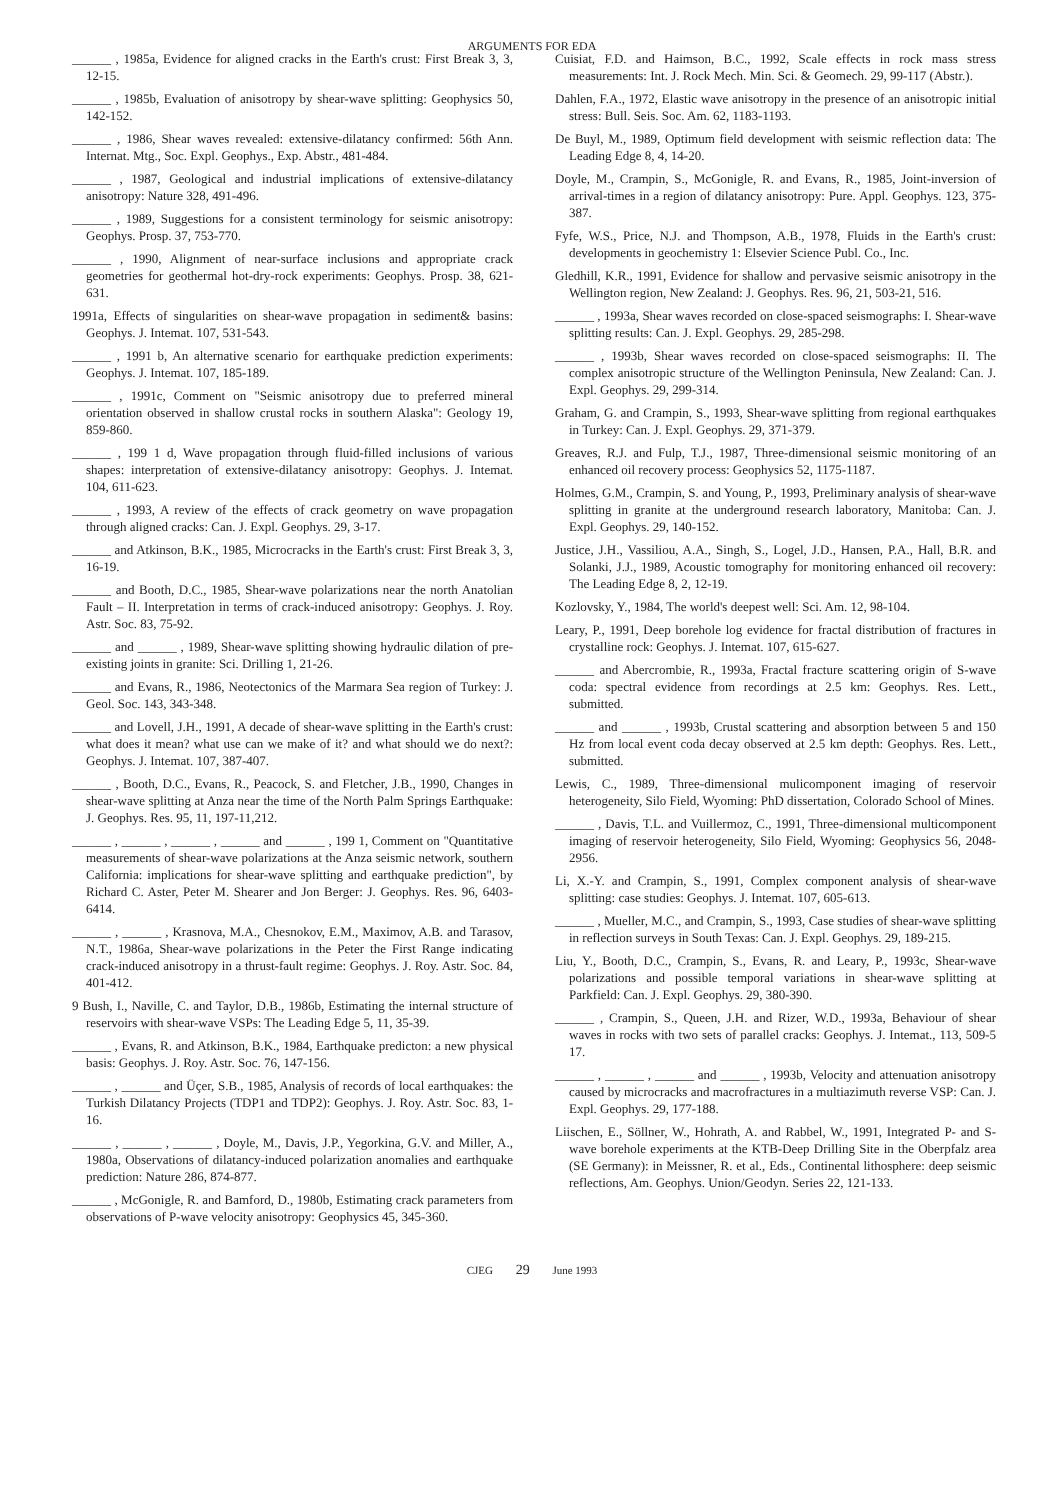ARGUMENTS FOR EDA
______ , 1985a, Evidence for aligned cracks in the Earth's crust: First Break 3, 3, 12-15.
______ , 1985b, Evaluation of anisotropy by shear-wave splitting: Geophysics 50, 142-152.
______ , 1986, Shear waves revealed: extensive-dilatancy confirmed: 56th Ann. Internat. Mtg., Soc. Expl. Geophys., Exp. Abstr., 481-484.
______ , 1987, Geological and industrial implications of extensive-dilatancy anisotropy: Nature 328, 491-496.
______ , 1989, Suggestions for a consistent terminology for seismic anisotropy: Geophys. Prosp. 37, 753-770.
______ , 1990, Alignment of near-surface inclusions and appropriate crack geometries for geothermal hot-dry-rock experiments: Geophys. Prosp. 38, 621-631.
1991a, Effects of singularities on shear-wave propagation in sediment& basins: Geophys. J. Intemat. 107, 531-543.
______ , 1991 b, An alternative scenario for earthquake prediction experiments: Geophys. J. Intemat. 107, 185-189.
______ , 1991c, Comment on "Seismic anisotropy due to preferred mineral orientation observed in shallow crustal rocks in southern Alaska": Geology 19, 859-860.
______ , 199 1 d, Wave propagation through fluid-filled inclusions of various shapes: interpretation of extensive-dilatancy anisotropy: Geophys. J. Intemat. 104, 611-623.
______ , 1993, A review of the effects of crack geometry on wave propagation through aligned cracks: Can. J. Expl. Geophys. 29, 3-17.
______ and Atkinson, B.K., 1985, Microcracks in the Earth's crust: First Break 3, 3, 16-19.
______ and Booth, D.C., 1985, Shear-wave polarizations near the north Anatolian Fault – II. Interpretation in terms of crack-induced anisotropy: Geophys. J. Roy. Astr. Soc. 83, 75-92.
______ and ______ , 1989, Shear-wave splitting showing hydraulic dilation of pre-existing joints in granite: Sci. Drilling 1, 21-26.
______ and Evans, R., 1986, Neotectonics of the Marmara Sea region of Turkey: J. Geol. Soc. 143, 343-348.
______ and Lovell, J.H., 1991, A decade of shear-wave splitting in the Earth's crust: what does it mean? what use can we make of it? and what should we do next?: Geophys. J. Intemat. 107, 387-407.
______ , Booth, D.C., Evans, R., Peacock, S. and Fletcher, J.B., 1990, Changes in shear-wave splitting at Anza near the time of the North Palm Springs Earthquake: J. Geophys. Res. 95, 11, 197-11,212.
______ , ______ , ______ , ______ and ______ , 199 1, Comment on "Quantitative measurements of shear-wave polarizations at the Anza seismic network, southern California: implications for shear-wave splitting and earthquake prediction", by Richard C. Aster, Peter M. Shearer and Jon Berger: J. Geophys. Res. 96, 6403-6414.
______ , ______ , Krasnova, M.A., Chesnokov, E.M., Maximov, A.B. and Tarasov, N.T., 1986a, Shear-wave polarizations in the Peter the First Range indicating crack-induced anisotropy in a thrust-fault regime: Geophys. J. Roy. Astr. Soc. 84, 401-412.
9 Bush, I., Naville, C. and Taylor, D.B., 1986b, Estimating the internal structure of reservoirs with shear-wave VSPs: The Leading Edge 5, 11, 35-39.
______ , Evans, R. and Atkinson, B.K., 1984, Earthquake predicton: a new physical basis: Geophys. J. Roy. Astr. Soc. 76, 147-156.
______ , ______ and Üçer, S.B., 1985, Analysis of records of local earthquakes: the Turkish Dilatancy Projects (TDP1 and TDP2): Geophys. J. Roy. Astr. Soc. 83, 1-16.
______ , ______ , ______ , Doyle, M., Davis, J.P., Yegorkina, G.V. and Miller, A., 1980a, Observations of dilatancy-induced polarization anomalies and earthquake prediction: Nature 286, 874-877.
______ , McGonigle, R. and Bamford, D., 1980b, Estimating crack parameters from observations of P-wave velocity anisotropy: Geophysics 45, 345-360.
Cuisiat, F.D. and Haimson, B.C., 1992, Scale effects in rock mass stress measurements: Int. J. Rock Mech. Min. Sci. & Geomech. 29, 99-117 (Abstr.).
Dahlen, F.A., 1972, Elastic wave anisotropy in the presence of an anisotropic initial stress: Bull. Seis. Soc. Am. 62, 1183-1193.
De Buyl, M., 1989, Optimum field development with seismic reflection data: The Leading Edge 8, 4, 14-20.
Doyle, M., Crampin, S., McGonigle, R. and Evans, R., 1985, Joint-inversion of arrival-times in a region of dilatancy anisotropy: Pure. Appl. Geophys. 123, 375-387.
Fyfe, W.S., Price, N.J. and Thompson, A.B., 1978, Fluids in the Earth's crust: developments in geochemistry 1: Elsevier Science Publ. Co., Inc.
Gledhill, K.R., 1991, Evidence for shallow and pervasive seismic anisotropy in the Wellington region, New Zealand: J. Geophys. Res. 96, 21, 503-21, 516.
______ , 1993a, Shear waves recorded on close-spaced seismographs: I. Shear-wave splitting results: Can. J. Expl. Geophys. 29, 285-298.
______ , 1993b, Shear waves recorded on close-spaced seismographs: II. The complex anisotropic structure of the Wellington Peninsula, New Zealand: Can. J. Expl. Geophys. 29, 299-314.
Graham, G. and Crampin, S., 1993, Shear-wave splitting from regional earthquakes in Turkey: Can. J. Expl. Geophys. 29, 371-379.
Greaves, R.J. and Fulp, T.J., 1987, Three-dimensional seismic monitoring of an enhanced oil recovery process: Geophysics 52, 1175-1187.
Holmes, G.M., Crampin, S. and Young, P., 1993, Preliminary analysis of shear-wave splitting in granite at the underground research laboratory, Manitoba: Can. J. Expl. Geophys. 29, 140-152.
Justice, J.H., Vassiliou, A.A., Singh, S., Logel, J.D., Hansen, P.A., Hall, B.R. and Solanki, J.J., 1989, Acoustic tomography for monitoring enhanced oil recovery: The Leading Edge 8, 2, 12-19.
Kozlovsky, Y., 1984, The world's deepest well: Sci. Am. 12, 98-104.
Leary, P., 1991, Deep borehole log evidence for fractal distribution of fractures in crystalline rock: Geophys. J. Intemat. 107, 615-627.
______ and Abercrombie, R., 1993a, Fractal fracture scattering origin of S-wave coda: spectral evidence from recordings at 2.5 km: Geophys. Res. Lett., submitted.
______ and ______ , 1993b, Crustal scattering and absorption between 5 and 150 Hz from local event coda decay observed at 2.5 km depth: Geophys. Res. Lett., submitted.
Lewis, C., 1989, Three-dimensional mulicomponent imaging of reservoir heterogeneity, Silo Field, Wyoming: PhD dissertation, Colorado School of Mines.
______ , Davis, T.L. and Vuillermoz, C., 1991, Three-dimensional multicomponent imaging of reservoir heterogeneity, Silo Field, Wyoming: Geophysics 56, 2048-2956.
Li, X.-Y. and Crampin, S., 1991, Complex component analysis of shear-wave splitting: case studies: Geophys. J. Intemat. 107, 605-613.
______ , Mueller, M.C., and Crampin, S., 1993, Case studies of shear-wave splitting in reflection surveys in South Texas: Can. J. Expl. Geophys. 29, 189-215.
Liu, Y., Booth, D.C., Crampin, S., Evans, R. and Leary, P., 1993c, Shear-wave polarizations and possible temporal variations in shear-wave splitting at Parkfield: Can. J. Expl. Geophys. 29, 380-390.
______ , Crampin, S., Queen, J.H. and Rizer, W.D., 1993a, Behaviour of shear waves in rocks with two sets of parallel cracks: Geophys. J. Intemat., 113, 509-5 17.
______ , ______ , ______ and ______ , 1993b, Velocity and attenuation anisotropy caused by microcracks and macrofractures in a multiazimuth reverse VSP: Can. J. Expl. Geophys. 29, 177-188.
Liischen, E., Söllner, W., Hohrath, A. and Rabbel, W., 1991, Integrated P- and S-wave borehole experiments at the KTB-Deep Drilling Site in the Oberpfalz area (SE Germany): in Meissner, R. et al., Eds., Continental lithosphere: deep seismic reflections, Am. Geophys. Union/Geodyn. Series 22, 121-133.
CJEG 29 June 1993